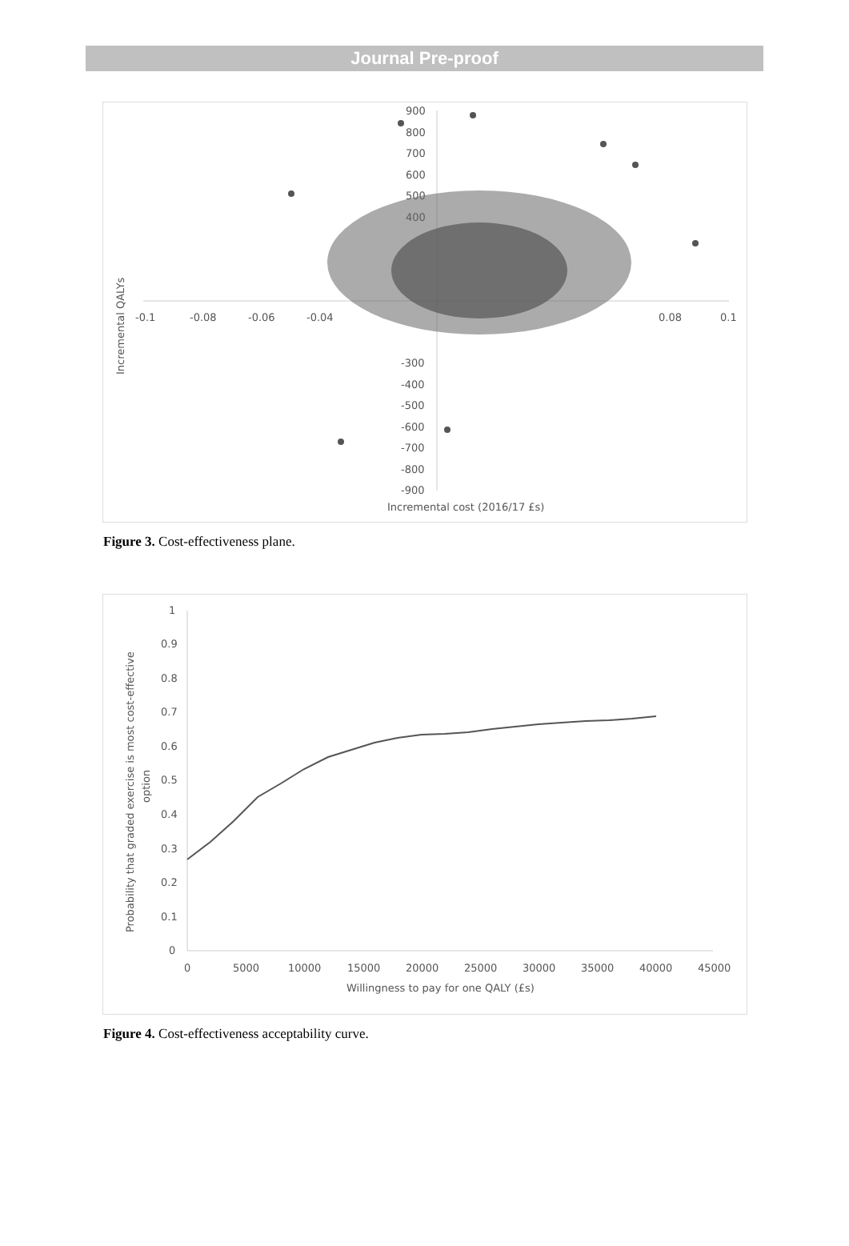Journal Pre-proof
-0.1
-0.08
-0.06
-0.04
0.08
0.1
900
800
700
600
500
400
-300
-400
-500
-600
-700
-800
-900
Incremental cost (2016/17 £s)
Incremental QALYs
Figure 3. Cost-effectiveness plane.
1
0.9
0.8
0.7
0.6
0.5
0.4
0.3
0.2
0.1
0
0
5000
10000
15000
20000
25000
30000
35000
40000
45000
Willingness to pay for one QALY (£s)
Probability that graded exercise is most cost-effective
option
Figure 4. Cost-effectiveness acceptability curve.